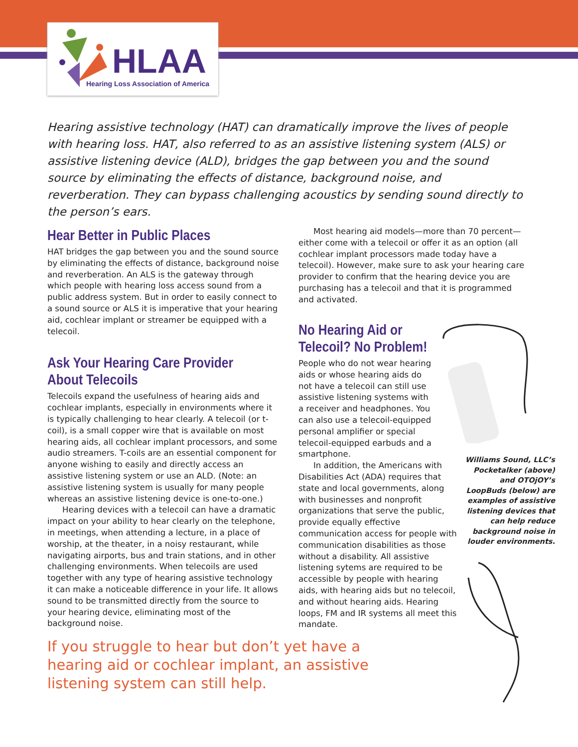HLAA
Hearing Loss Association of America
Hearing assistive technology (HAT) can dramatically improve the lives of people with hearing loss. HAT, also referred to as an assistive listening system (ALS) or assistive listening device (ALD), bridges the gap between you and the sound source by eliminating the effects of distance, background noise, and reverberation. They can bypass challenging acoustics by sending sound directly to the person’s ears.
Hear Better in Public Places
HAT bridges the gap between you and the sound source by eliminating the effects of distance, background noise and reverberation. An ALS is the gateway through which people with hearing loss access sound from a public address system. But in order to easily connect to a sound source or ALS it is imperative that your hearing aid, cochlear implant or streamer be equipped with a telecoil.
Ask Your Hearing Care Provider About Telecoils
Telecoils expand the usefulness of hearing aids and cochlear implants, especially in environments where it is typically challenging to hear clearly. A telecoil (or t-coil), is a small copper wire that is available on most hearing aids, all cochlear implant processors, and some audio streamers. T-coils are an essential component for anyone wishing to easily and directly access an assistive listening system or use an ALD. (Note: an assistive listening system is usually for many people whereas an assistive listening device is one-to-one.)
Hearing devices with a telecoil can have a dramatic impact on your ability to hear clearly on the telephone, in meetings, when attending a lecture, in a place of worship, at the theater, in a noisy restaurant, while navigating airports, bus and train stations, and in other challenging environments. When telecoils are used together with any type of hearing assistive technology it can make a noticeable difference in your life. It allows sound to be transmitted directly from the source to your hearing device, eliminating most of the background noise.
Most hearing aid models—more than 70 percent—either come with a telecoil or offer it as an option (all cochlear implant processors made today have a telecoil). However, make sure to ask your hearing care provider to confirm that the hearing device you are purchasing has a telecoil and that it is programmed and activated.
No Hearing Aid or Telecoil? No Problem!
People who do not wear hearing aids or whose hearing aids do not have a telecoil can still use assistive listening systems with a receiver and headphones. You can also use a telecoil-equipped personal amplifier or special telecoil-equipped earbuds and a smartphone.
In addition, the Americans with Disabilities Act (ADA) requires that state and local governments, along with businesses and nonprofit organizations that serve the public, provide equally effective communication access for people with communication disabilities as those without a disability. All assistive listening sytems are required to be accessible by people with hearing aids, with hearing aids but no telecoil, and without hearing aids. Hearing loops, FM and IR systems all meet this mandate.
Williams Sound, LLC’s Pocketalker (above) and OTOjOY’s LoopBuds (below) are examples of assistive listening devices that can help reduce background noise in louder environments.
If you struggle to hear but don’t yet have a hearing aid or cochlear implant, an assistive listening system can still help.